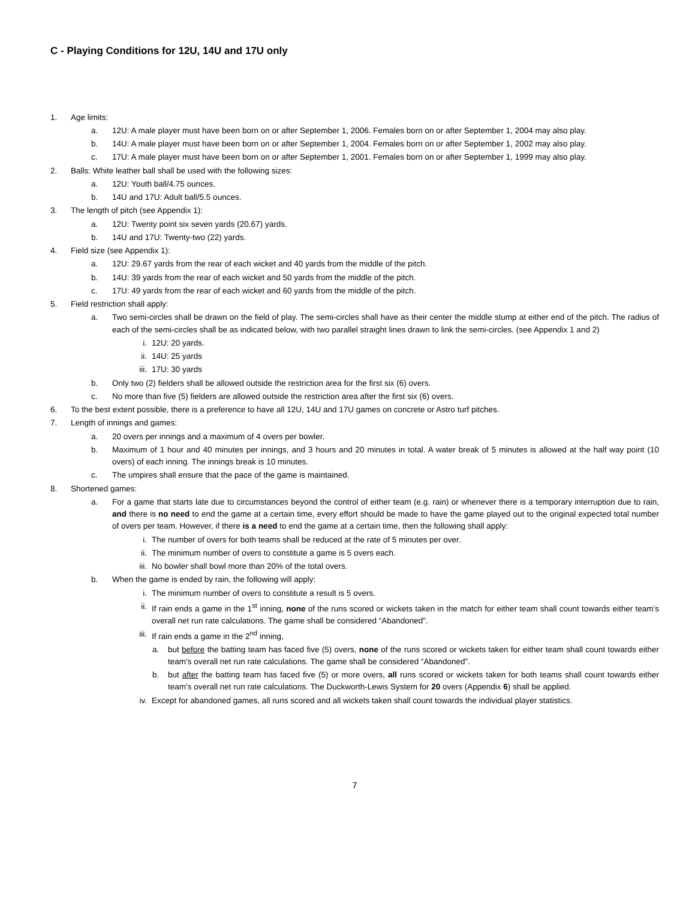C - Playing Conditions for 12U, 14U and 17U only
1. Age limits:
a. 12U: A male player must have been born on or after September 1, 2006. Females born on or after September 1, 2004 may also play.
b. 14U: A male player must have been born on or after September 1, 2004. Females born on or after September 1, 2002 may also play.
c. 17U: A male player must have been born on or after September 1, 2001. Females born on or after September 1, 1999 may also play.
2. Balls: White leather ball shall be used with the following sizes:
a. 12U: Youth ball/4.75 ounces.
b. 14U and 17U: Adult ball/5.5 ounces.
3. The length of pitch (see Appendix 1):
a. 12U: Twenty point six seven yards (20.67) yards.
b. 14U and 17U: Twenty-two (22) yards.
4. Field size (see Appendix 1):
a. 12U: 29.67 yards from the rear of each wicket and 40 yards from the middle of the pitch.
b. 14U: 39 yards from the rear of each wicket and 50 yards from the middle of the pitch.
c. 17U: 49 yards from the rear of each wicket and 60 yards from the middle of the pitch.
5. Field restriction shall apply:
a. Two semi-circles shall be drawn on the field of play. The semi-circles shall have as their center the middle stump at either end of the pitch. The radius of each of the semi-circles shall be as indicated below, with two parallel straight lines drawn to link the semi-circles. (see Appendix 1 and 2)
i. 12U: 20 yards.
ii. 14U: 25 yards
iii. 17U: 30 yards
b. Only two (2) fielders shall be allowed outside the restriction area for the first six (6) overs.
c. No more than five (5) fielders are allowed outside the restriction area after the first six (6) overs.
6. To the best extent possible, there is a preference to have all 12U, 14U and 17U games on concrete or Astro turf pitches.
7. Length of innings and games:
a. 20 overs per innings and a maximum of 4 overs per bowler.
b. Maximum of 1 hour and 40 minutes per innings, and 3 hours and 20 minutes in total. A water break of 5 minutes is allowed at the half way point (10 overs) of each inning. The innings break is 10 minutes.
c. The umpires shall ensure that the pace of the game is maintained.
8. Shortened games:
a. For a game that starts late due to circumstances beyond the control of either team (e.g. rain) or whenever there is a temporary interruption due to rain, and there is no need to end the game at a certain time, every effort should be made to have the game played out to the original expected total number of overs per team. However, if there is a need to end the game at a certain time, then the following shall apply:
i. The number of overs for both teams shall be reduced at the rate of 5 minutes per over.
ii. The minimum number of overs to constitute a game is 5 overs each.
iii. No bowler shall bowl more than 20% of the total overs.
b. When the game is ended by rain, the following will apply:
i. The minimum number of overs to constitute a result is 5 overs.
ii. If rain ends a game in the 1<sup>st</sup> inning, none of the runs scored or wickets taken in the match for either team shall count towards either team’s overall net run rate calculations. The game shall be considered “Abandoned”.
iii. If rain ends a game in the 2<sup>nd</sup> inning,
a. but before the batting team has faced five (5) overs, none of the runs scored or wickets taken for either team shall count towards either team’s overall net run rate calculations. The game shall be considered “Abandoned”.
b. but after the batting team has faced five (5) or more overs, all runs scored or wickets taken for both teams shall count towards either team’s overall net run rate calculations. The Duckworth-Lewis System for 20 overs (Appendix 6) shall be applied.
iv. Except for abandoned games, all runs scored and all wickets taken shall count towards the individual player statistics.
7